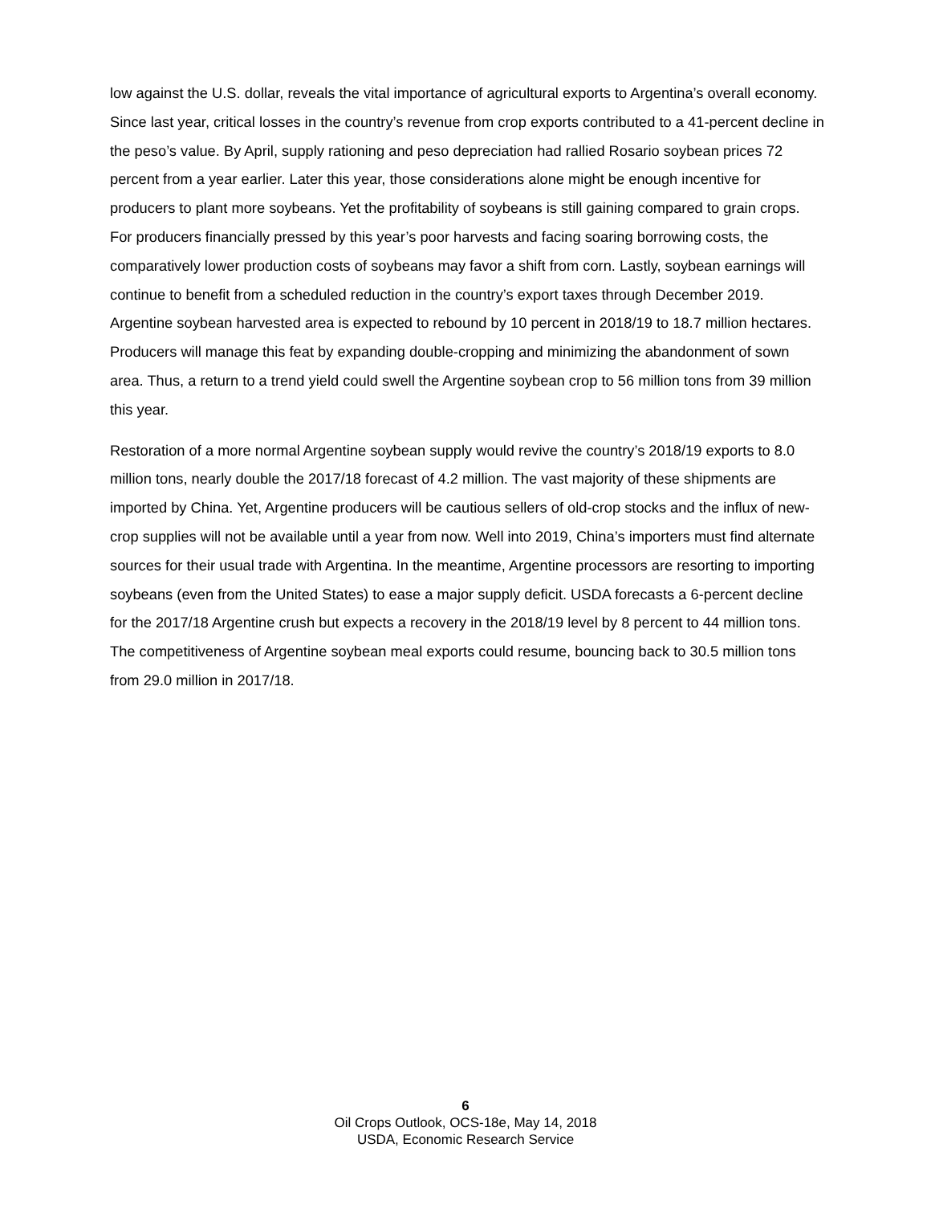low against the U.S. dollar, reveals the vital importance of agricultural exports to Argentina’s overall economy. Since last year, critical losses in the country’s revenue from crop exports contributed to a 41-percent decline in the peso’s value. By April, supply rationing and peso depreciation had rallied Rosario soybean prices 72 percent from a year earlier. Later this year, those considerations alone might be enough incentive for producers to plant more soybeans. Yet the profitability of soybeans is still gaining compared to grain crops. For producers financially pressed by this year’s poor harvests and facing soaring borrowing costs, the comparatively lower production costs of soybeans may favor a shift from corn. Lastly, soybean earnings will continue to benefit from a scheduled reduction in the country’s export taxes through December 2019. Argentine soybean harvested area is expected to rebound by 10 percent in 2018/19 to 18.7 million hectares. Producers will manage this feat by expanding double-cropping and minimizing the abandonment of sown area. Thus, a return to a trend yield could swell the Argentine soybean crop to 56 million tons from 39 million this year.
Restoration of a more normal Argentine soybean supply would revive the country’s 2018/19 exports to 8.0 million tons, nearly double the 2017/18 forecast of 4.2 million. The vast majority of these shipments are imported by China. Yet, Argentine producers will be cautious sellers of old-crop stocks and the influx of new-crop supplies will not be available until a year from now. Well into 2019, China’s importers must find alternate sources for their usual trade with Argentina. In the meantime, Argentine processors are resorting to importing soybeans (even from the United States) to ease a major supply deficit. USDA forecasts a 6-percent decline for the 2017/18 Argentine crush but expects a recovery in the 2018/19 level by 8 percent to 44 million tons. The competitiveness of Argentine soybean meal exports could resume, bouncing back to 30.5 million tons from 29.0 million in 2017/18.
6
Oil Crops Outlook, OCS-18e, May 14, 2018
USDA, Economic Research Service